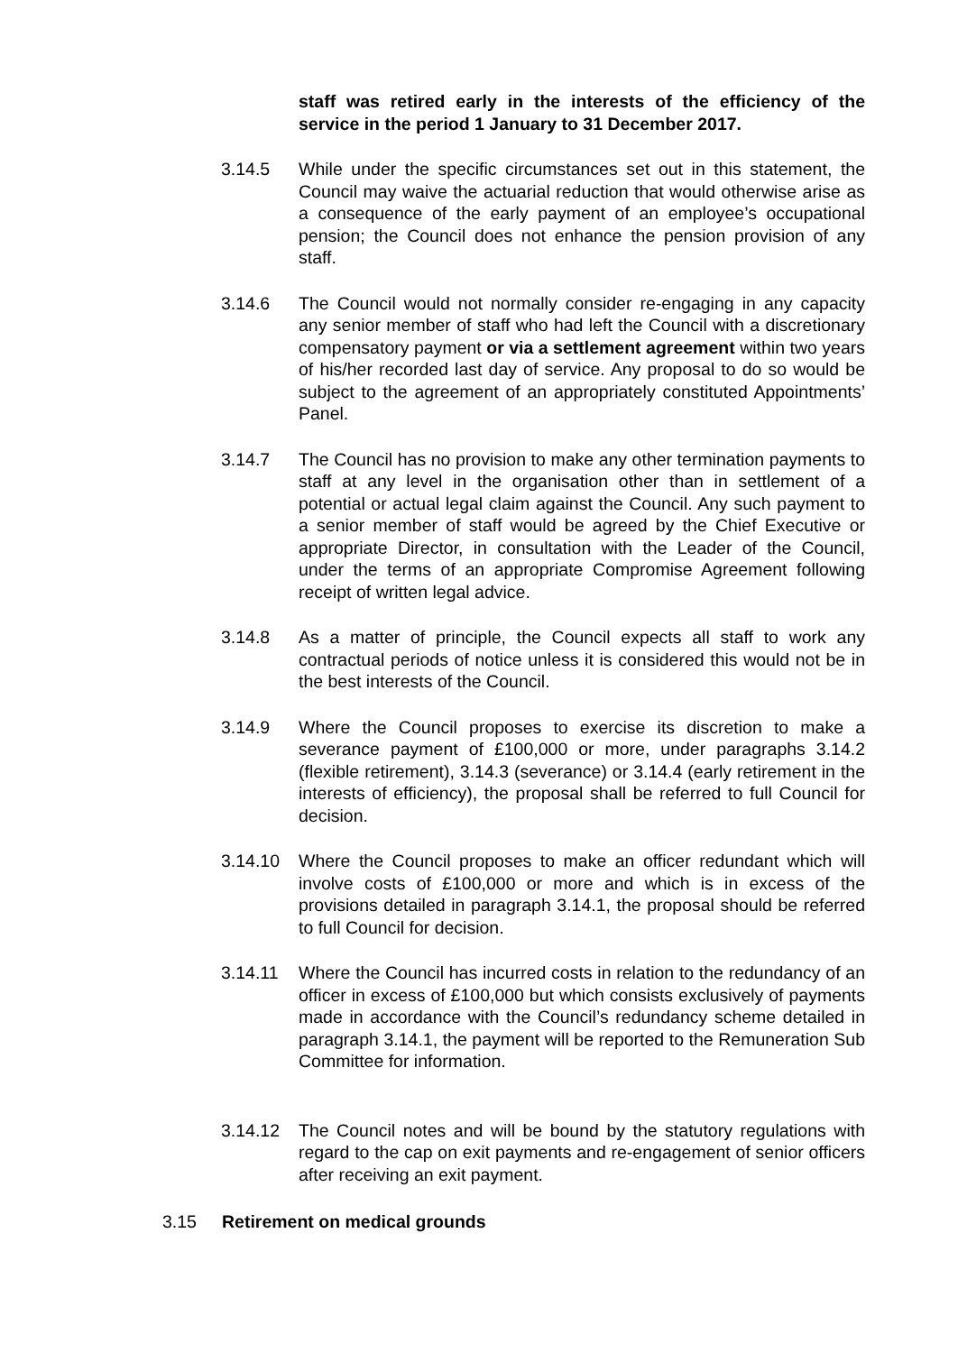staff was retired early in the interests of the efficiency of the service in the period 1 January to 31 December 2017.
3.14.5 While under the specific circumstances set out in this statement, the Council may waive the actuarial reduction that would otherwise arise as a consequence of the early payment of an employee’s occupational pension; the Council does not enhance the pension provision of any staff.
3.14.6 The Council would not normally consider re-engaging in any capacity any senior member of staff who had left the Council with a discretionary compensatory payment or via a settlement agreement within two years of his/her recorded last day of service. Any proposal to do so would be subject to the agreement of an appropriately constituted Appointments’ Panel.
3.14.7 The Council has no provision to make any other termination payments to staff at any level in the organisation other than in settlement of a potential or actual legal claim against the Council. Any such payment to a senior member of staff would be agreed by the Chief Executive or appropriate Director, in consultation with the Leader of the Council, under the terms of an appropriate Compromise Agreement following receipt of written legal advice.
3.14.8 As a matter of principle, the Council expects all staff to work any contractual periods of notice unless it is considered this would not be in the best interests of the Council.
3.14.9 Where the Council proposes to exercise its discretion to make a severance payment of £100,000 or more, under paragraphs 3.14.2 (flexible retirement), 3.14.3 (severance) or 3.14.4 (early retirement in the interests of efficiency), the proposal shall be referred to full Council for decision.
3.14.10 Where the Council proposes to make an officer redundant which will involve costs of £100,000 or more and which is in excess of the provisions detailed in paragraph 3.14.1, the proposal should be referred to full Council for decision.
3.14.11 Where the Council has incurred costs in relation to the redundancy of an officer in excess of £100,000 but which consists exclusively of payments made in accordance with the Council’s redundancy scheme detailed in paragraph 3.14.1, the payment will be reported to the Remuneration Sub Committee for information.
3.14.12 The Council notes and will be bound by the statutory regulations with regard to the cap on exit payments and re-engagement of senior officers after receiving an exit payment.
3.15 Retirement on medical grounds